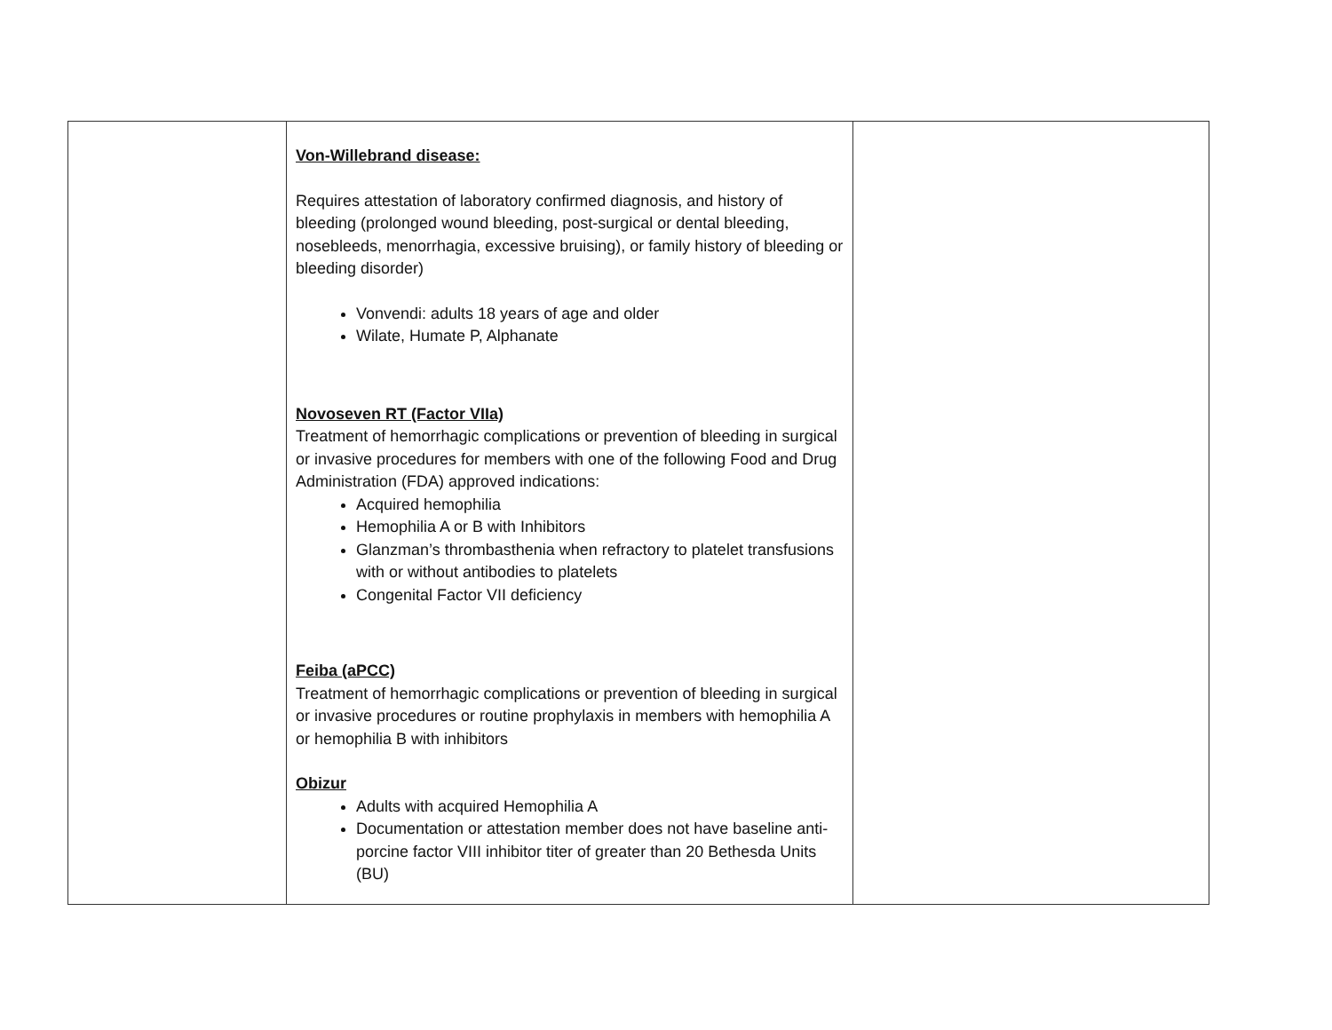| | Von-Willebrand disease: Requires attestation of laboratory confirmed diagnosis, and history of bleeding (prolonged wound bleeding, post-surgical or dental bleeding, nosebleeds, menorrhagia, excessive bruising), or family history of bleeding or bleeding disorder) Vonvendi: adults 18 years of age and older Wilate, Humate P, Alphanate Novoseven RT (Factor VIIa) Treatment of hemorrhagic complications or prevention of bleeding in surgical or invasive procedures for members with one of the following Food and Drug Administration (FDA) approved indications: Acquired hemophilia Hemophilia A or B with Inhibitors Glanzman’s thrombasthenia when refractory to platelet transfusions with or without antibodies to platelets Congenital Factor VII deficiency Feiba (aPCC) Treatment of hemorrhagic complications or prevention of bleeding in surgical or invasive procedures or routine prophylaxis in members with hemophilia A or hemophilia B with inhibitors Obizur Adults with acquired Hemophilia A Documentation or attestation member does not have baseline anti-porcine factor VIII inhibitor titer of greater than 20 Bethesda Units (BU) | |